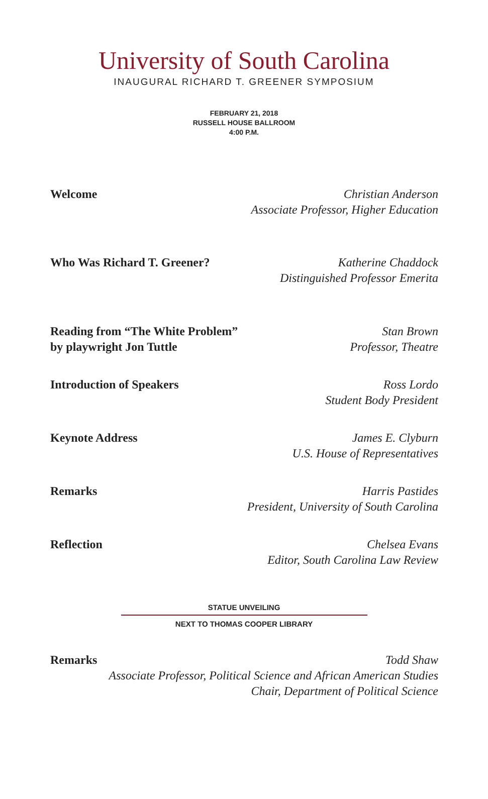University of South Carolina
INAUGURAL RICHARD T. GREENER SYMPOSIUM
FEBRUARY 21, 2018
RUSSELL HOUSE BALLROOM
4:00 P.M.
Welcome Christian Anderson
Associate Professor, Higher Education
Who Was Richard T. Greener? Katherine Chaddock
Distinguished Professor Emerita
Reading from “The White Problem”
by playwright Jon Tuttle
Stan Brown
Professor, Theatre
Introduction of Speakers Ross Lordo
Student Body President
Keynote Address James E. Clyburn
U.S. House of Representatives
Remarks Harris Pastides
President, University of South Carolina
Reflection Chelsea Evans
Editor, South Carolina Law Review
STATUE UNVEILING
NEXT TO THOMAS COOPER LIBRARY
Remarks Todd Shaw
Associate Professor, Political Science and African American Studies
Chair, Department of Political Science